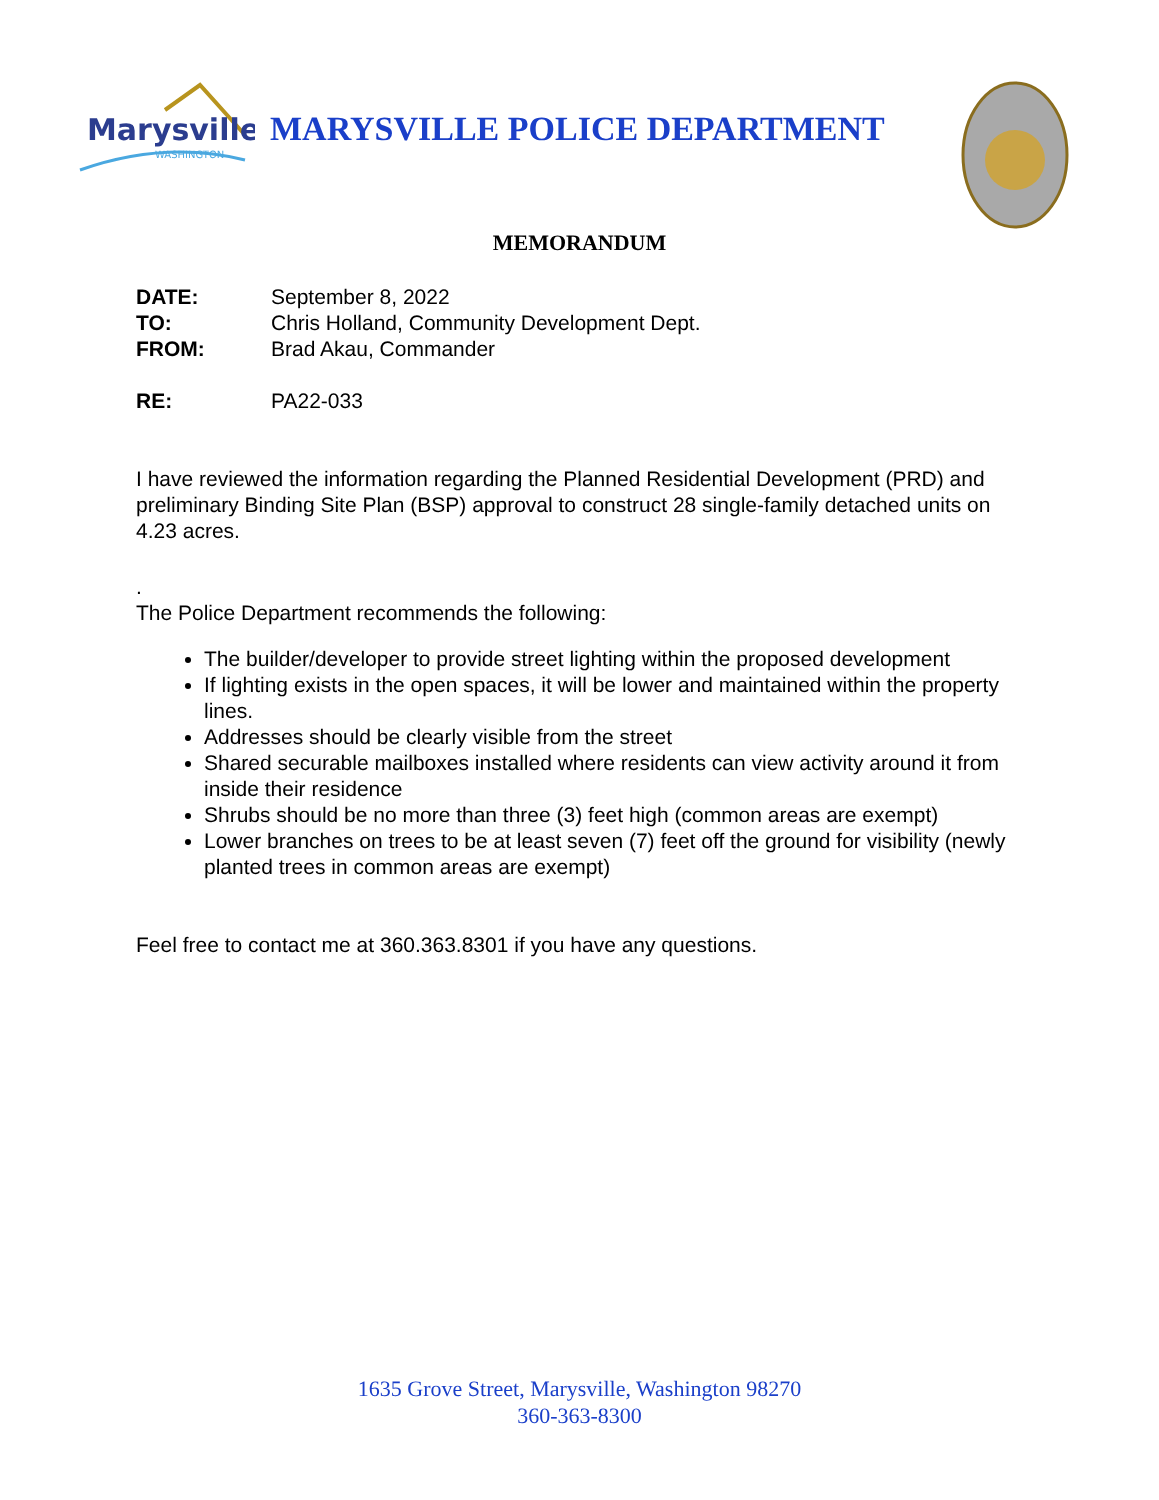Marysville
WASHINGTON
MARYSVILLE POLICE DEPARTMENT
MEMORANDUM
DATE: September 8, 2022
TO: Chris Holland, Community Development Dept.
FROM: Brad Akau, Commander
RE: PA22-033
I have reviewed the information regarding the Planned Residential Development (PRD) and preliminary Binding Site Plan (BSP) approval to construct 28 single-family detached units on 4.23 acres.
.
The Police Department recommends the following:
The builder/developer to provide street lighting within the proposed development
If lighting exists in the open spaces, it will be lower and maintained within the property lines.
Addresses should be clearly visible from the street
Shared securable mailboxes installed where residents can view activity around it from inside their residence
Shrubs should be no more than three (3) feet high (common areas are exempt)
Lower branches on trees to be at least seven (7) feet off the ground for visibility (newly planted trees in common areas are exempt)
Feel free to contact me at 360.363.8301 if you have any questions.
1635 Grove Street, Marysville, Washington 98270
360-363-8300